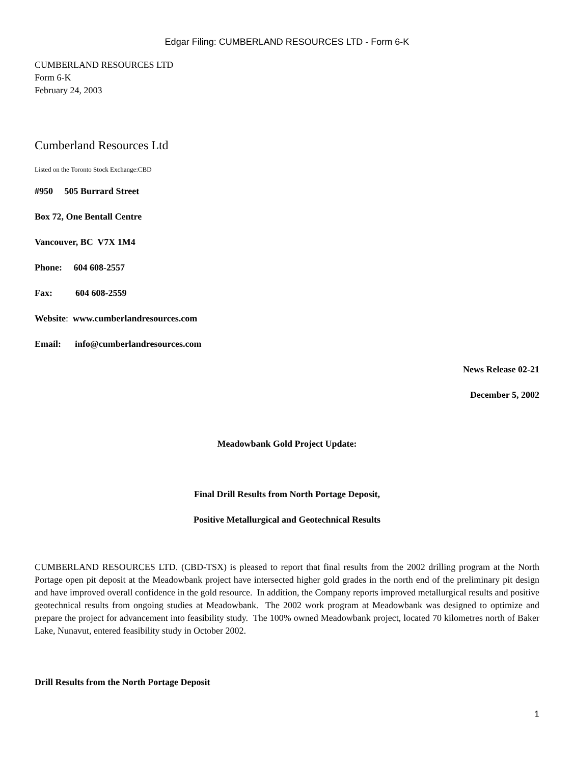Edgar Filing: CUMBERLAND RESOURCES LTD - Form 6-K
CUMBERLAND RESOURCES LTD
Form 6-K
February 24, 2003
Cumberland Resources Ltd
Listed on the Toronto Stock Exchange:CBD
#950 505 Burrard Street
Box 72, One Bentall Centre
Vancouver, BC V7X 1M4
Phone: 604 608-2557
Fax: 604 608-2559
Website: www.cumberlandresources.com
Email: info@cumberlandresources.com
News Release 02-21
December 5, 2002
Meadowbank Gold Project Update:
Final Drill Results from North Portage Deposit,
Positive Metallurgical and Geotechnical Results
CUMBERLAND RESOURCES LTD. (CBD-TSX) is pleased to report that final results from the 2002 drilling program at the North Portage open pit deposit at the Meadowbank project have intersected higher gold grades in the north end of the preliminary pit design and have improved overall confidence in the gold resource. In addition, the Company reports improved metallurgical results and positive geotechnical results from ongoing studies at Meadowbank. The 2002 work program at Meadowbank was designed to optimize and prepare the project for advancement into feasibility study. The 100% owned Meadowbank project, located 70 kilometres north of Baker Lake, Nunavut, entered feasibility study in October 2002.
Drill Results from the North Portage Deposit
1